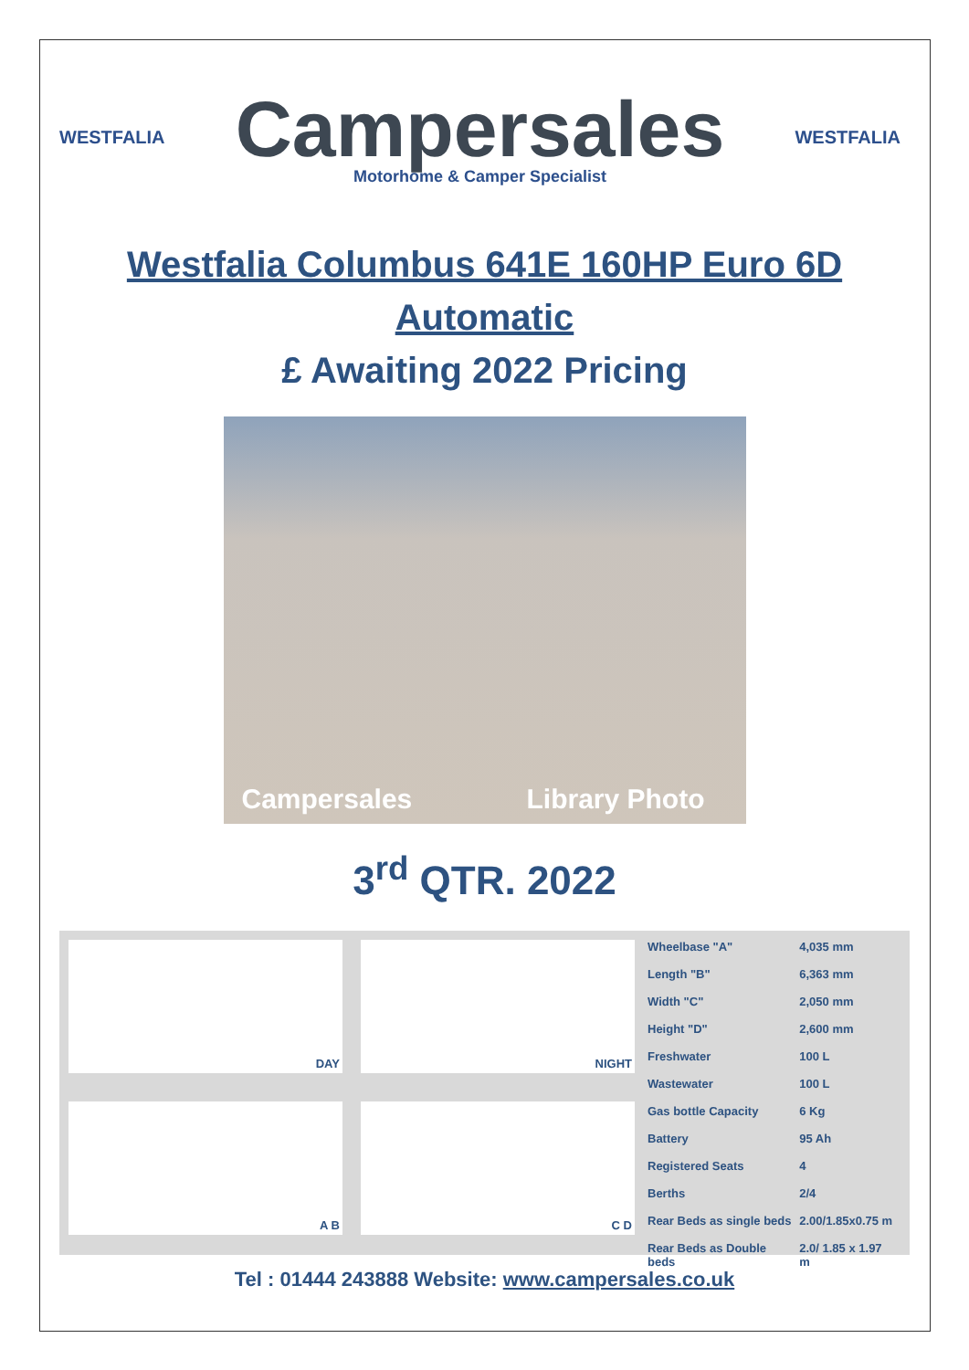WESTFALIA
Campersales
Motorhome & Camper Specialist
WESTFALIA
Westfalia Columbus 641E 160HP Euro 6D
Automatic
£ Awaiting 2022 Pricing
Campersales Library Photo
3<sup>rd</sup> QTR. 2022
DAY
NIGHT
A B
C D
| Wheelbase "A" | 4,035 mm |
| Length "B" | 6,363 mm |
| Width "C" | 2,050 mm |
| Height "D" | 2,600 mm |
| Freshwater | 100 L |
| Wastewater | 100 L |
| Gas bottle Capacity | 6 Kg |
| Battery | 95 Ah |
| Registered Seats | 4 |
| Berths | 2/4 |
| Rear Beds as single beds | 2.00/1.85x0.75 m |
| Rear Beds as Double beds | 2.0/ 1.85 x 1.97 m |
Tel : 01444 243888 Website: www.campersales.co.uk